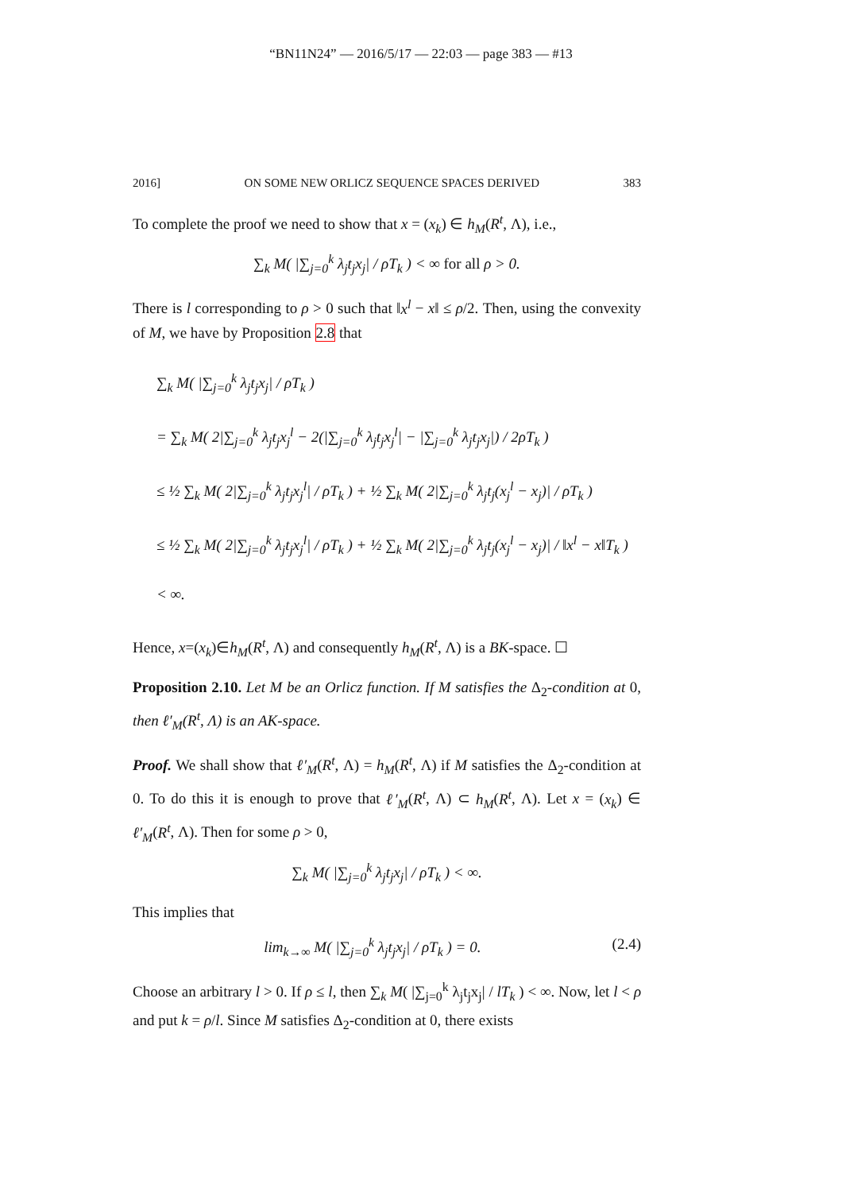“BN11N24” — 2016/5/17 — 22:03 — page 383 — #13
2016] ON SOME NEW ORLICZ SEQUENCE SPACES DERIVED 383
To complete the proof we need to show that x = (x<sub>k</sub>) ∈ h<sub>M</sub>(R<sup>t</sup>, Λ), i.e.,
∑<sub>k</sub> M( |∑<sub>j=0</sub><sup>k</sup> λ<sub>j</sub>t<sub>j</sub>x<sub>j</sub>| / ρT<sub>k</sub> ) < ∞ for all ρ > 0.
There is l corresponding to ρ > 0 such that ‖x<sup>l</sup> − x‖ ≤ ρ/2. Then, using the convexity of M, we have by Proposition 2.8 that
∑<sub>k</sub> M( |∑<sub>j=0</sub><sup>k</sup> λ<sub>j</sub>t<sub>j</sub>x<sub>j</sub>| / ρT<sub>k</sub> )
= ∑<sub>k</sub> M( 2|∑<sub>j=0</sub><sup>k</sup> λ<sub>j</sub>t<sub>j</sub>x<sub>j</sub><sup>l</sup> − 2(|∑<sub>j=0</sub><sup>k</sup> λ<sub>j</sub>t<sub>j</sub>x<sub>j</sub><sup>l</sup>| − |∑<sub>j=0</sub><sup>k</sup> λ<sub>j</sub>t<sub>j</sub>x<sub>j</sub>|) / 2ρT<sub>k</sub> )
≤ ½ ∑<sub>k</sub> M( 2|∑<sub>j=0</sub><sup>k</sup> λ<sub>j</sub>t<sub>j</sub>x<sub>j</sub><sup>l</sup>| / ρT<sub>k</sub> ) + ½ ∑<sub>k</sub> M( 2|∑<sub>j=0</sub><sup>k</sup> λ<sub>j</sub>t<sub>j</sub>(x<sub>j</sub><sup>l</sup> − x<sub>j</sub>)| / ρT<sub>k</sub> )
≤ ½ ∑<sub>k</sub> M( 2|∑<sub>j=0</sub><sup>k</sup> λ<sub>j</sub>t<sub>j</sub>x<sub>j</sub><sup>l</sup>| / ρT<sub>k</sub> ) + ½ ∑<sub>k</sub> M( 2|∑<sub>j=0</sub><sup>k</sup> λ<sub>j</sub>t<sub>j</sub>(x<sub>j</sub><sup>l</sup> − x<sub>j</sub>)| / ‖x<sup>l</sup> − x‖T<sub>k</sub> )
< ∞.
Hence, x=(x<sub>k</sub>)∈h<sub>M</sub>(R<sup>t</sup>, Λ) and consequently h<sub>M</sub>(R<sup>t</sup>, Λ) is a BK-space. ☐
Proposition 2.10. Let M be an Orlicz function. If M satisfies the Δ<sub>2</sub>-condition at 0, then ℓ′<sub>M</sub>(R<sup>t</sup>, Λ) is an AK-space.
Proof. We shall show that ℓ′<sub>M</sub>(R<sup>t</sup>, Λ) = h<sub>M</sub>(R<sup>t</sup>, Λ) if M satisfies the Δ<sub>2</sub>-condition at 0. To do this it is enough to prove that ℓ′<sub>M</sub>(R<sup>t</sup>, Λ) ⊂ h<sub>M</sub>(R<sup>t</sup>, Λ). Let x = (x<sub>k</sub>) ∈ ℓ′<sub>M</sub>(R<sup>t</sup>, Λ). Then for some ρ > 0,
∑<sub>k</sub> M( |∑<sub>j=0</sub><sup>k</sup> λ<sub>j</sub>t<sub>j</sub>x<sub>j</sub>| / ρT<sub>k</sub> ) < ∞.
This implies that
lim<sub>k→∞</sub> M( |∑<sub>j=0</sub><sup>k</sup> λ<sub>j</sub>t<sub>j</sub>x<sub>j</sub>| / ρT<sub>k</sub> ) = 0. (2.4)
Choose an arbitrary l > 0. If ρ ≤ l, then ∑<sub>k</sub> M( |∑<sub>j=0</sub><sup>k</sup> λ<sub>j</sub>t<sub>j</sub>x<sub>j</sub>| / lT<sub>k</sub> ) < ∞. Now, let l < ρ and put k = ρ/l. Since M satisfies Δ<sub>2</sub>-condition at 0, there exists